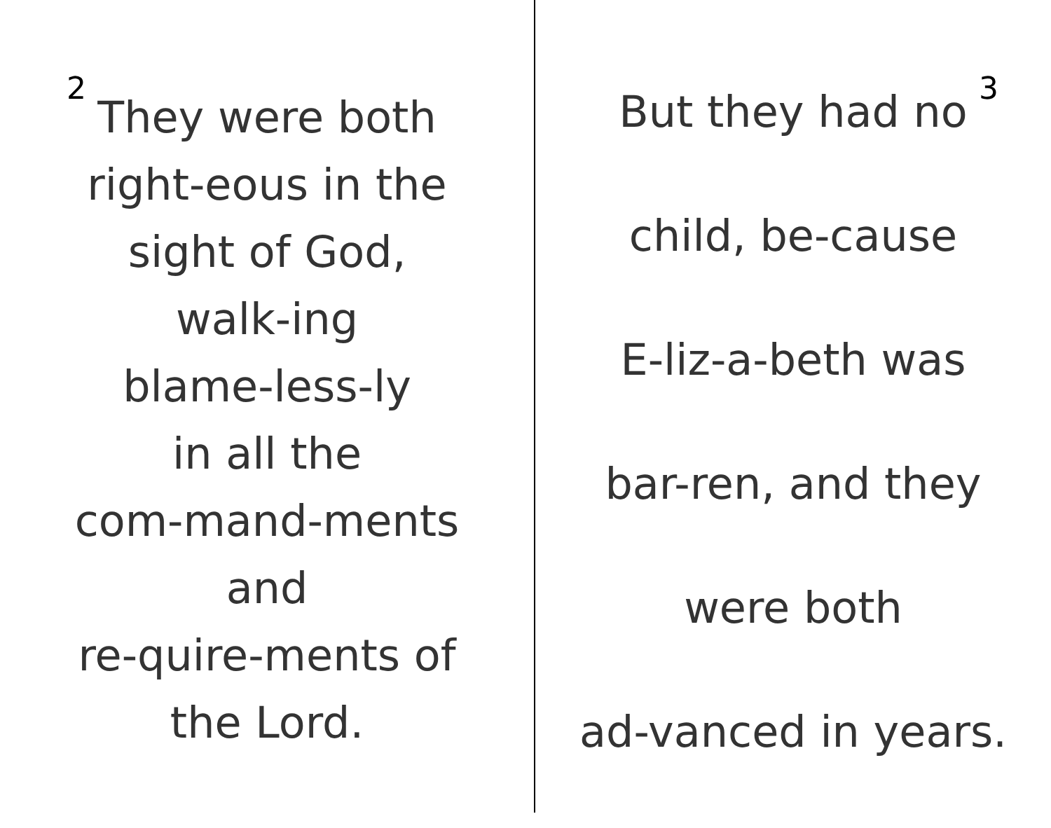2
They were both
right-eous in the
sight of God,
walk-ing
blame-less-ly
in all the
com-mand-ments
and
re-quire-ments of
the Lord.
3
But they had no
child, be-cause
E-liz-a-beth was
bar-ren, and they
were both
ad-vanced in years.